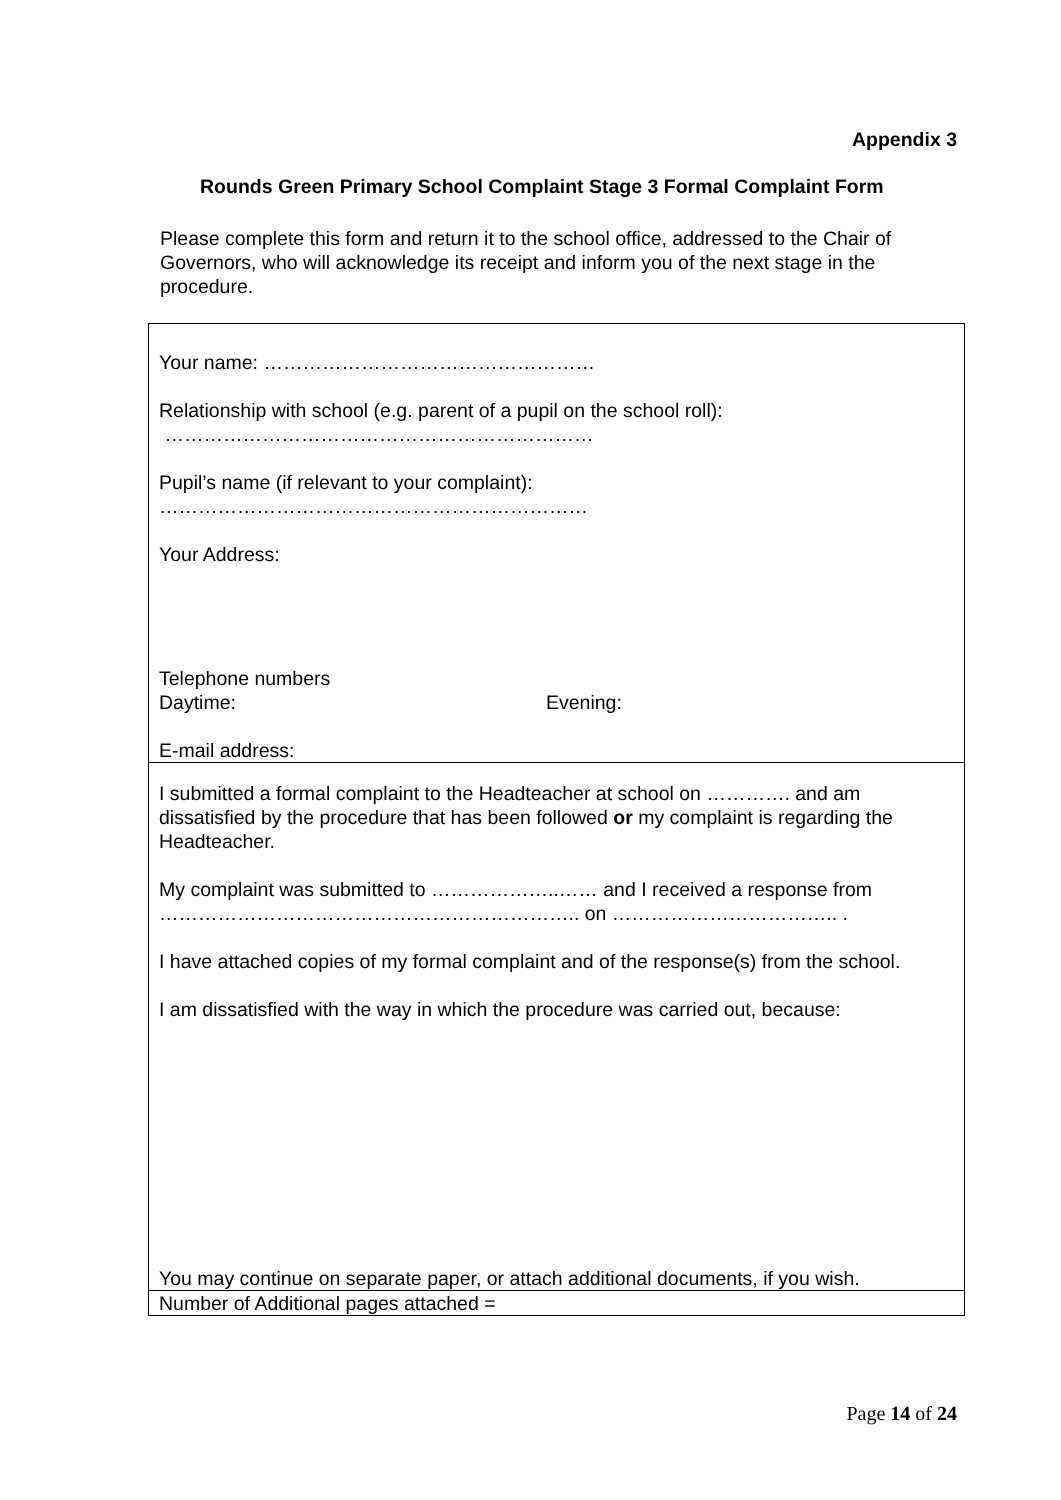Appendix 3
Rounds Green Primary School Complaint Stage 3 Formal Complaint Form
Please complete this form and return it to the school office, addressed to the Chair of Governors, who will acknowledge its receipt and inform you of the next stage in the procedure.
| Your name: …………………………………………… Relationship with school (e.g. parent of a pupil on the school roll): ………………………………………………………… Pupil’s name (if relevant to your complaint): ………………………………………………………… Your Address: Telephone numbers Daytime: Evening: E-mail address: |
| I submitted a formal complaint to the Headteacher at school on …………. and am dissatisfied by the procedure that has been followed or my complaint is regarding the Headteacher. My complaint was submitted to ………………..…… and I received a response from ……………………………………………………….. on …………………………….. . I have attached copies of my formal complaint and of the response(s) from the school. I am dissatisfied with the way in which the procedure was carried out, because: You may continue on separate paper, or attach additional documents, if you wish. |
| Number of Additional pages attached = |
Page 14 of 24